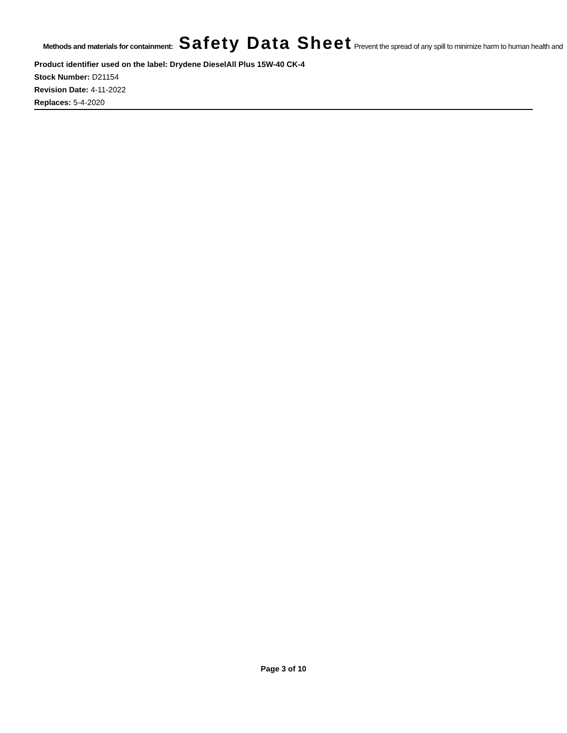Methods and materials for containment: Safety Data Sheet Prevent the spread of any spill to minimize harm to human health and
Product identifier used on the label: Drydene DieselAll Plus 15W-40 CK-4
Stock Number: D21154
Revision Date: 4-11-2022
Replaces: 5-4-2020
Page 3 of 10